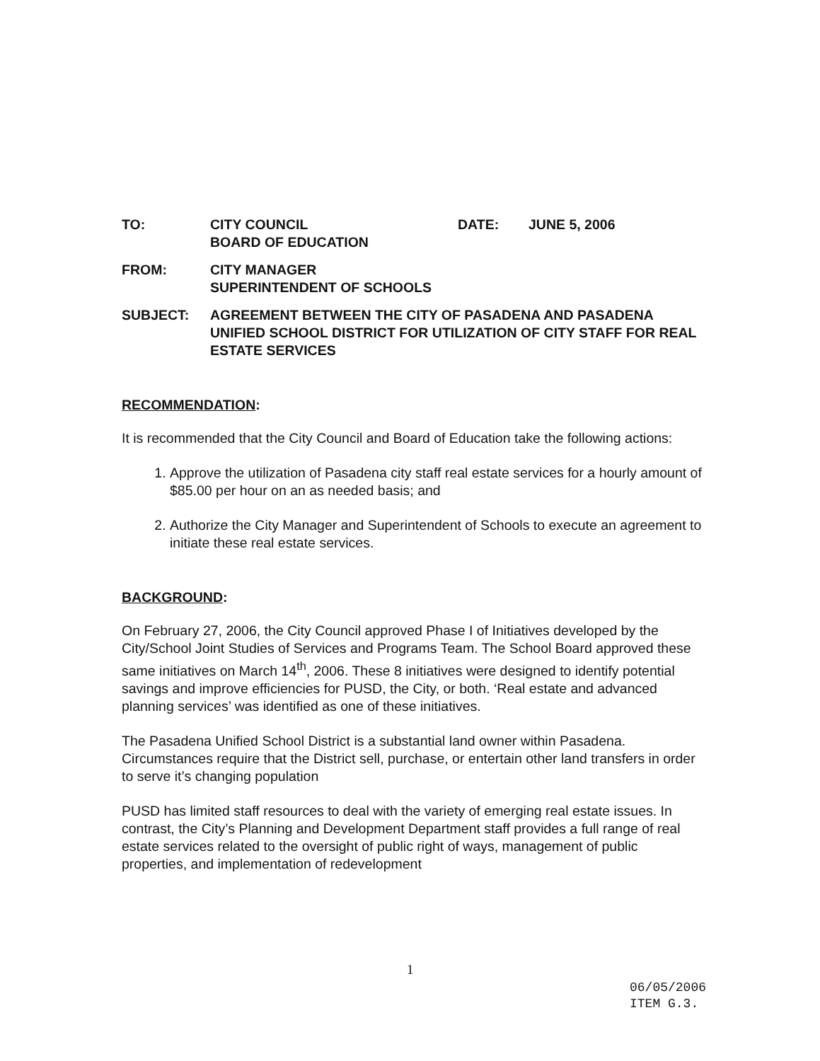TO:
CITY COUNCIL
BOARD OF EDUCATION
DATE:
JUNE 5, 2006
FROM:
CITY MANAGER
SUPERINTENDENT OF SCHOOLS
SUBJECT:
AGREEMENT BETWEEN THE CITY OF PASADENA AND PASADENA UNIFIED SCHOOL DISTRICT FOR UTILIZATION OF CITY STAFF FOR REAL ESTATE SERVICES
RECOMMENDATION:
It is recommended that the City Council and Board of Education take the following actions:
1. Approve the utilization of Pasadena city staff real estate services for a hourly amount of $85.00 per hour on an as needed basis; and
2. Authorize the City Manager and Superintendent of Schools to execute an agreement to initiate these real estate services.
BACKGROUND:
On February 27, 2006, the City Council approved Phase I of Initiatives developed by the City/School Joint Studies of Services and Programs Team. The School Board approved these same initiatives on March 14<sup>th</sup>, 2006. These 8 initiatives were designed to identify potential savings and improve efficiencies for PUSD, the City, or both. ‘Real estate and advanced planning services’ was identified as one of these initiatives.
The Pasadena Unified School District is a substantial land owner within Pasadena. Circumstances require that the District sell, purchase, or entertain other land transfers in order to serve it’s changing population
PUSD has limited staff resources to deal with the variety of emerging real estate issues. In contrast, the City’s Planning and Development Department staff provides a full range of real estate services related to the oversight of public right of ways, management of public properties, and implementation of redevelopment
1
06/05/2006
ITEM G.3.